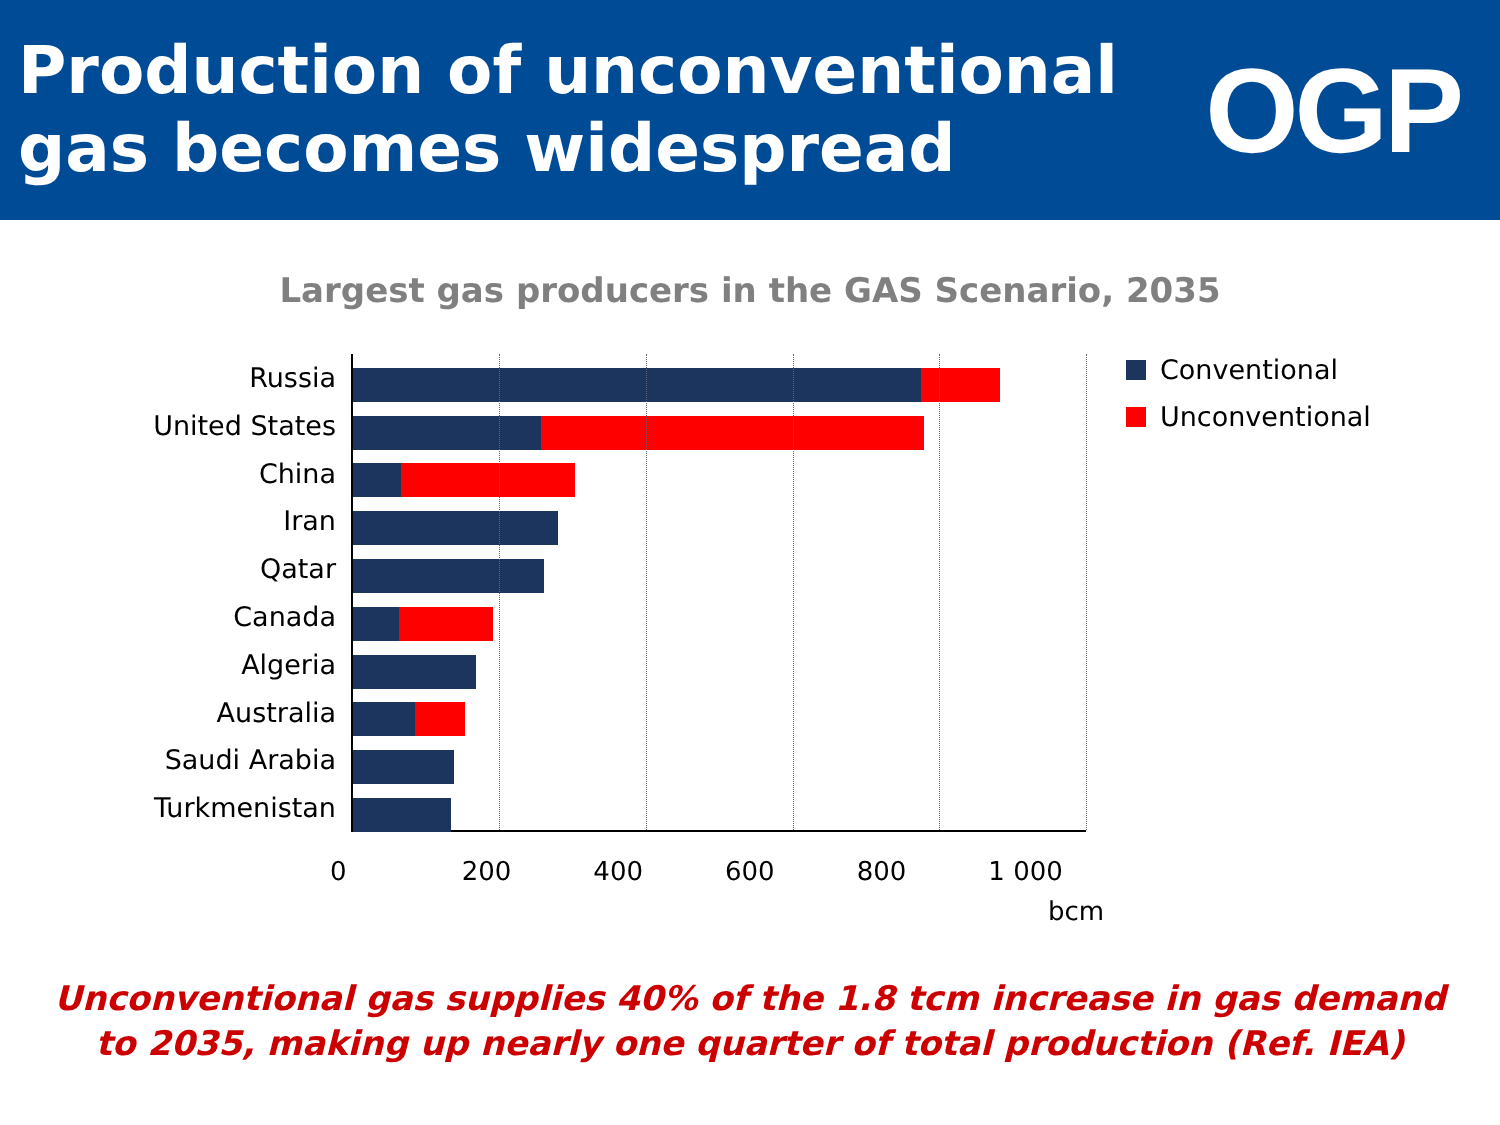Production of unconventional
gas becomes widespread
OGP
Largest gas producers in the GAS Scenario, 2035
Russia
United States
China
Iran
Qatar
Canada
Algeria
Australia
Saudi Arabia
Turkmenistan
Conventional
Unconventional
0 200 400 600 800 1 000
bcm
Unconventional gas supplies 40% of the 1.8 tcm increase in gas demand
to 2035, making up nearly one quarter of total production (Ref. IEA)